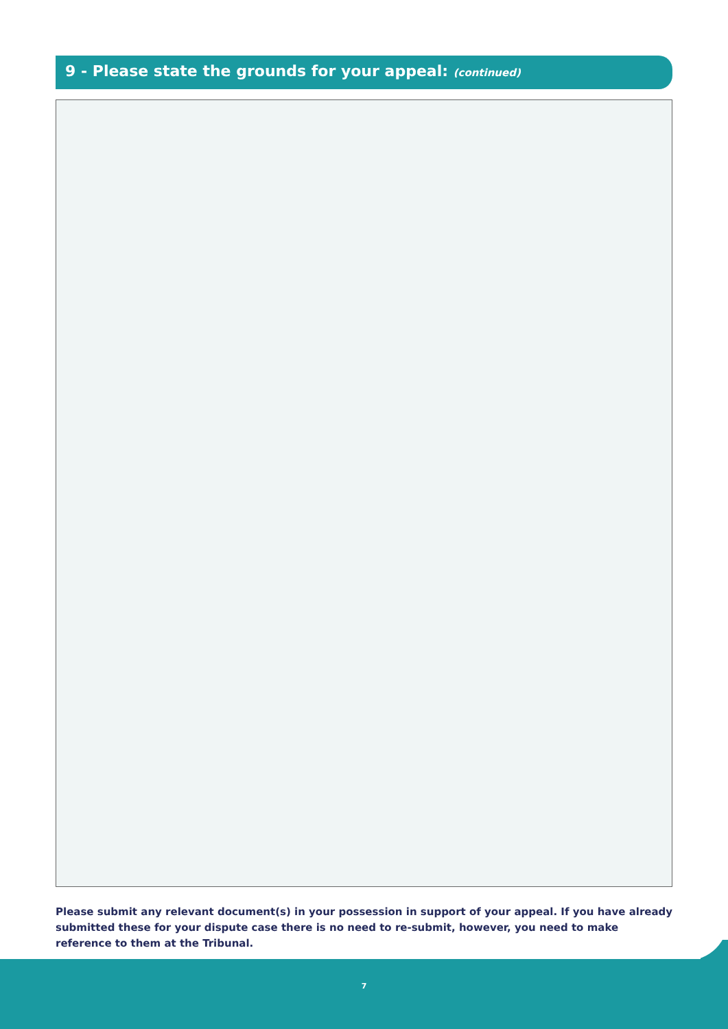9 - Please state the grounds for your appeal: (continued)
Please submit any relevant document(s) in your possession in support of your appeal. If you have already submitted these for your dispute case there is no need to re-submit, however, you need to make reference to them at the Tribunal.
7